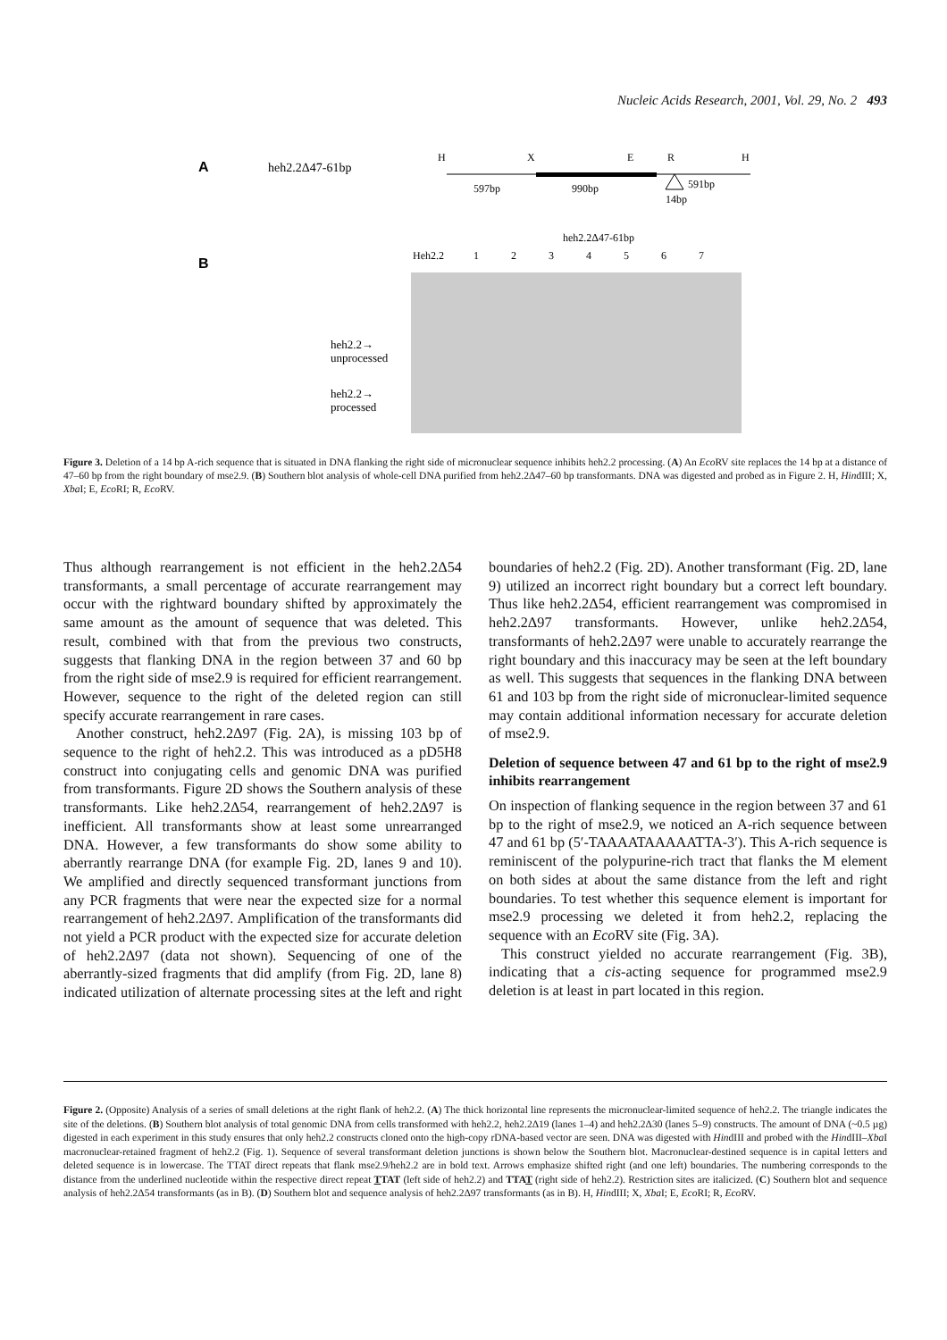Nucleic Acids Research, 2001, Vol. 29, No. 2 493
A
heh2.2Δ47-61bp
H
X
E
R
H
597bp
990bp
591bp
14bp
B
heh2.2Δ47-61bp
Heh2.2
1
2
3
4
5
6
7
heh2.2→
unprocessed
heh2.2→
processed
Figure 3. Deletion of a 14 bp A-rich sequence that is situated in DNA flanking the right side of micronuclear sequence inhibits heh2.2 processing. (A) An Eco RV site replaces the 14 bp at a distance of 47–60 bp from the right boundary of mse2.9. (B) Southern blot analysis of whole-cell DNA purified from heh2.2Δ47–60 bp transformants. DNA was digested and probed as in Figure 2. H, HindIII; X, Xba I; E, Eco RI; R, Eco RV.
Thus although rearrangement is not efficient in the heh2.2Δ54 transformants, a small percentage of accurate rearrangement may occur with the rightward boundary shifted by approximately the same amount as the amount of sequence that was deleted. This result, combined with that from the previous two constructs, suggests that flanking DNA in the region between 37 and 60 bp from the right side of mse2.9 is required for efficient rearrangement. However, sequence to the right of the deleted region can still specify accurate rearrangement in rare cases.
Another construct, heh2.2Δ97 (Fig. 2A), is missing 103 bp of sequence to the right of heh2.2. This was introduced as a pD5H8 construct into conjugating cells and genomic DNA was purified from transformants. Figure 2D shows the Southern analysis of these transformants. Like heh2.2Δ54, rearrangement of heh2.2Δ97 is inefficient. All transformants show at least some unrearranged DNA. However, a few transformants do show some ability to aberrantly rearrange DNA (for example Fig. 2D, lanes 9 and 10). We amplified and directly sequenced transformant junctions from any PCR fragments that were near the expected size for a normal rearrangement of heh2.2Δ97. Amplification of the transformants did not yield a PCR product with the expected size for accurate deletion of heh2.2Δ97 (data not shown). Sequencing of one of the aberrantly-sized fragments that did amplify (from Fig. 2D, lane 8) indicated utilization of alternate processing sites at the left and right boundaries of heh2.2 (Fig. 2D). Another transformant (Fig. 2D, lane 9) utilized an incorrect right boundary but a correct left boundary. Thus like heh2.2Δ54, efficient rearrangement was compromised in heh2.2Δ97 transformants. However, unlike heh2.2Δ54, transformants of heh2.2Δ97 were unable to accurately rearrange the right boundary and this inaccuracy may be seen at the left boundary as well. This suggests that sequences in the flanking DNA between 61 and 103 bp from the right side of micronuclear-limited sequence may contain additional information necessary for accurate deletion of mse2.9.
Deletion of sequence between 47 and 61 bp to the right of mse2.9 inhibits rearrangement
On inspection of flanking sequence in the region between 37 and 61 bp to the right of mse2.9, we noticed an A-rich sequence between 47 and 61 bp (5′-TAAAATAAAAATTA-3′). This A-rich sequence is reminiscent of the polypurine-rich tract that flanks the M element on both sides at about the same distance from the left and right boundaries. To test whether this sequence element is important for mse2.9 processing we deleted it from heh2.2, replacing the sequence with an Eco RV site (Fig. 3A).
This construct yielded no accurate rearrangement (Fig. 3B), indicating that a cis-acting sequence for programmed mse2.9 deletion is at least in part located in this region.
Figure 2. (Opposite) Analysis of a series of small deletions at the right flank of heh2.2. (A) The thick horizontal line represents the micronuclear-limited sequence of heh2.2. The triangle indicates the site of the deletions. (B) Southern blot analysis of total genomic DNA from cells transformed with heh2.2, heh2.2Δ19 (lanes 1–4) and heh2.2Δ30 (lanes 5–9) constructs. The amount of DNA (~0.5 µg) digested in each experiment in this study ensures that only heh2.2 constructs cloned onto the high-copy rDNA-based vector are seen. DNA was digested with HindIII and probed with the HindIII–Xba I macronuclear-retained fragment of heh2.2 (Fig. 1). Sequence of several transformant deletion junctions is shown below the Southern blot. Macronuclear-destined sequence is in capital letters and deleted sequence is in lowercase. The TTAT direct repeats that flank mse2.9/heh2.2 are in bold text. Arrows emphasize shifted right (and one left) boundaries. The numbering corresponds to the distance from the underlined nucleotide within the respective direct repeat TTAT (left side of heh2.2) and TTAT (right side of heh2.2). Restriction sites are italicized. (C) Southern blot and sequence analysis of heh2.2Δ54 transformants (as in B). (D) Southern blot and sequence analysis of heh2.2Δ97 transformants (as in B). H, HindIII; X, Xba I; E, Eco RI; R, Eco RV.